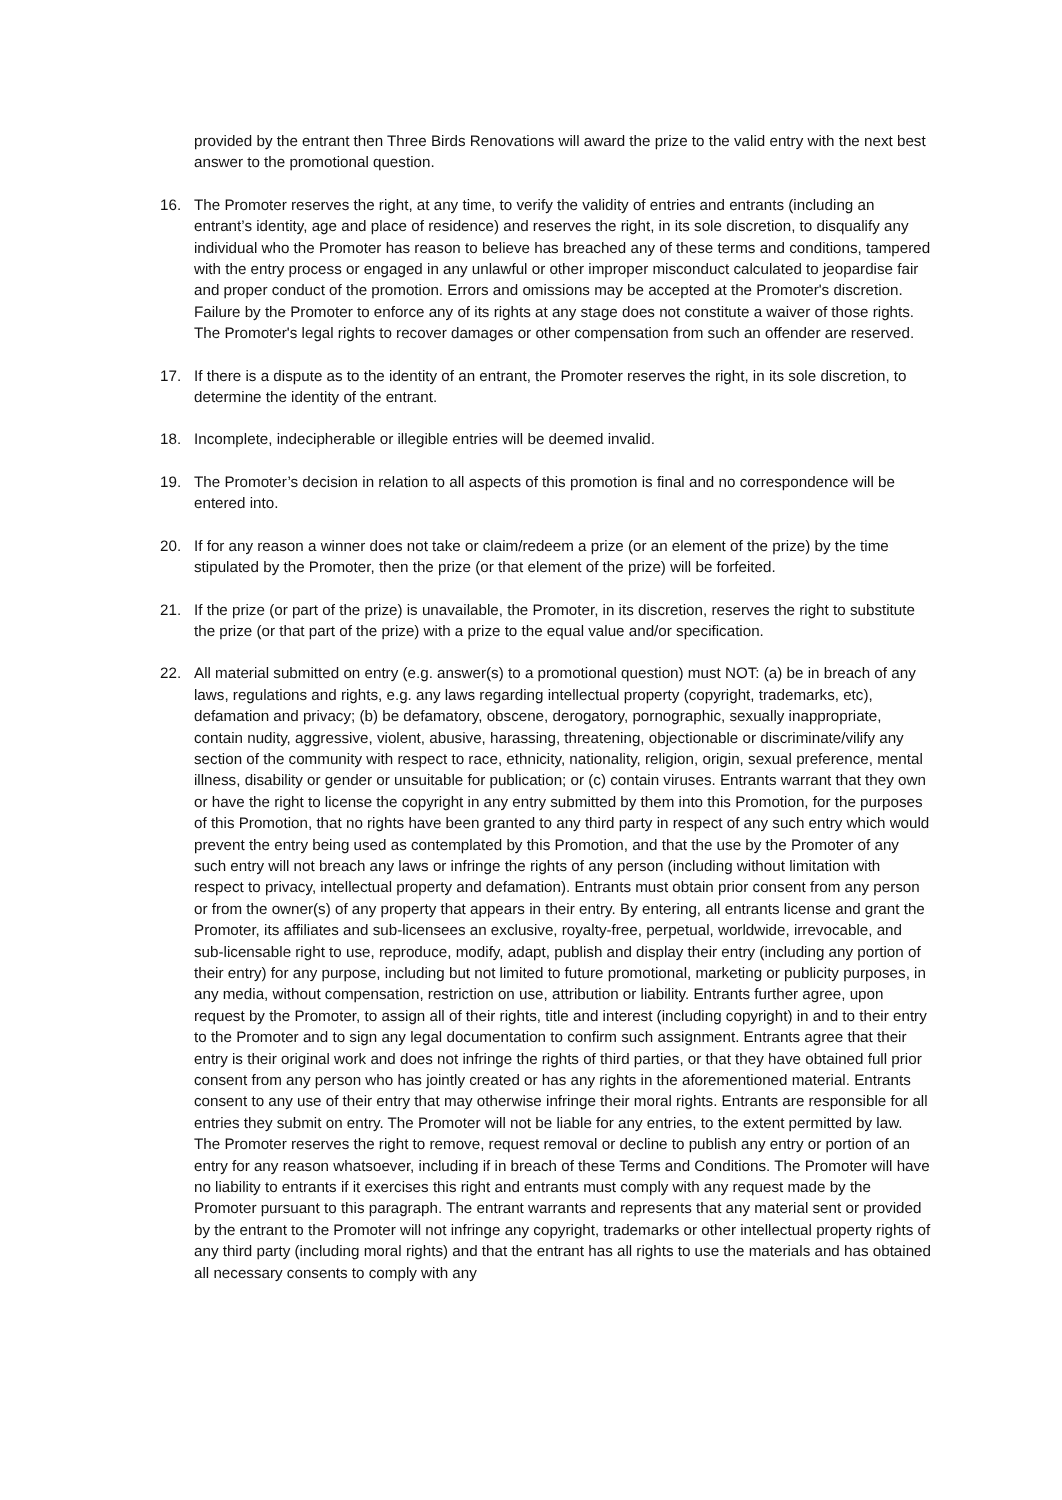provided by the entrant then Three Birds Renovations will award the prize to the valid entry with the next best answer to the promotional question.
16. The Promoter reserves the right, at any time, to verify the validity of entries and entrants (including an entrant’s identity, age and place of residence) and reserves the right, in its sole discretion, to disqualify any individual who the Promoter has reason to believe has breached any of these terms and conditions, tampered with the entry process or engaged in any unlawful or other improper misconduct calculated to jeopardise fair and proper conduct of the promotion. Errors and omissions may be accepted at the Promoter's discretion. Failure by the Promoter to enforce any of its rights at any stage does not constitute a waiver of those rights. The Promoter's legal rights to recover damages or other compensation from such an offender are reserved.
17. If there is a dispute as to the identity of an entrant, the Promoter reserves the right, in its sole discretion, to determine the identity of the entrant.
18. Incomplete, indecipherable or illegible entries will be deemed invalid.
19. The Promoter’s decision in relation to all aspects of this promotion is final and no correspondence will be entered into.
20. If for any reason a winner does not take or claim/redeem a prize (or an element of the prize) by the time stipulated by the Promoter, then the prize (or that element of the prize) will be forfeited.
21. If the prize (or part of the prize) is unavailable, the Promoter, in its discretion, reserves the right to substitute the prize (or that part of the prize) with a prize to the equal value and/or specification.
22. All material submitted on entry (e.g. answer(s) to a promotional question) must NOT: (a) be in breach of any laws, regulations and rights, e.g. any laws regarding intellectual property (copyright, trademarks, etc), defamation and privacy; (b) be defamatory, obscene, derogatory, pornographic, sexually inappropriate, contain nudity, aggressive, violent, abusive, harassing, threatening, objectionable or discriminate/vilify any section of the community with respect to race, ethnicity, nationality, religion, origin, sexual preference, mental illness, disability or gender or unsuitable for publication; or (c) contain viruses. Entrants warrant that they own or have the right to license the copyright in any entry submitted by them into this Promotion, for the purposes of this Promotion, that no rights have been granted to any third party in respect of any such entry which would prevent the entry being used as contemplated by this Promotion, and that the use by the Promoter of any such entry will not breach any laws or infringe the rights of any person (including without limitation with respect to privacy, intellectual property and defamation). Entrants must obtain prior consent from any person or from the owner(s) of any property that appears in their entry. By entering, all entrants license and grant the Promoter, its affiliates and sub-licensees an exclusive, royalty-free, perpetual, worldwide, irrevocable, and sub-licensable right to use, reproduce, modify, adapt, publish and display their entry (including any portion of their entry) for any purpose, including but not limited to future promotional, marketing or publicity purposes, in any media, without compensation, restriction on use, attribution or liability. Entrants further agree, upon request by the Promoter, to assign all of their rights, title and interest (including copyright) in and to their entry to the Promoter and to sign any legal documentation to confirm such assignment. Entrants agree that their entry is their original work and does not infringe the rights of third parties, or that they have obtained full prior consent from any person who has jointly created or has any rights in the aforementioned material. Entrants consent to any use of their entry that may otherwise infringe their moral rights. Entrants are responsible for all entries they submit on entry. The Promoter will not be liable for any entries, to the extent permitted by law. The Promoter reserves the right to remove, request removal or decline to publish any entry or portion of an entry for any reason whatsoever, including if in breach of these Terms and Conditions. The Promoter will have no liability to entrants if it exercises this right and entrants must comply with any request made by the Promoter pursuant to this paragraph. The entrant warrants and represents that any material sent or provided by the entrant to the Promoter will not infringe any copyright, trademarks or other intellectual property rights of any third party (including moral rights) and that the entrant has all rights to use the materials and has obtained all necessary consents to comply with any